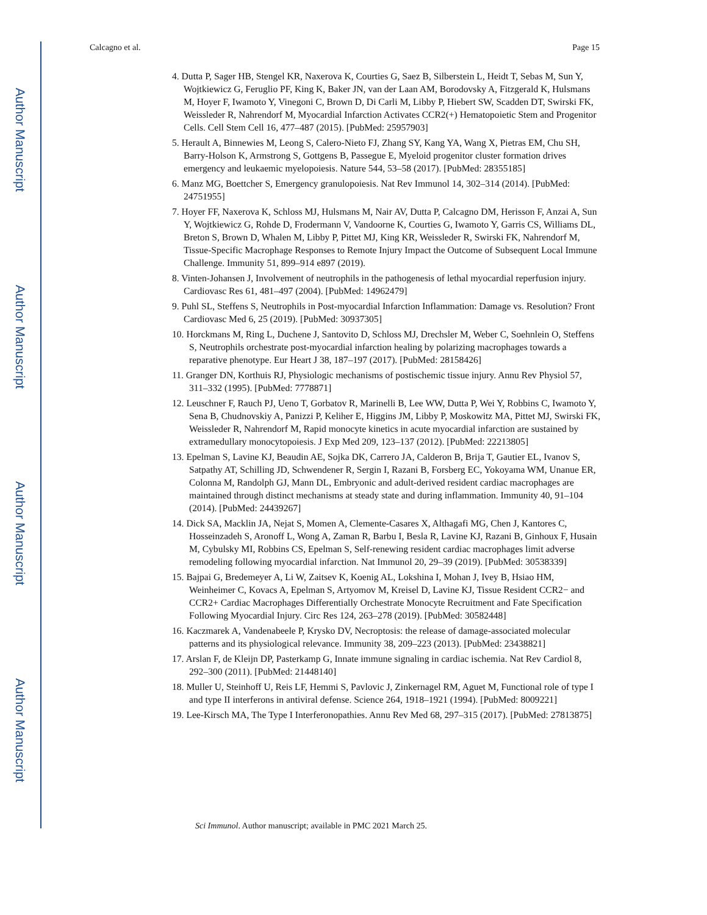Author Manuscript
Author Manuscript
Author Manuscript
Author Manuscript
Calcagno et al. Page 15
4. Dutta P, Sager HB, Stengel KR, Naxerova K, Courties G, Saez B, Silberstein L, Heidt T, Sebas M, Sun Y, Wojtkiewicz G, Feruglio PF, King K, Baker JN, van der Laan AM, Borodovsky A, Fitzgerald K, Hulsmans M, Hoyer F, Iwamoto Y, Vinegoni C, Brown D, Di Carli M, Libby P, Hiebert SW, Scadden DT, Swirski FK, Weissleder R, Nahrendorf M, Myocardial Infarction Activates CCR2(+) Hematopoietic Stem and Progenitor Cells. Cell Stem Cell 16, 477–487 (2015). [PubMed: 25957903]
5. Herault A, Binnewies M, Leong S, Calero-Nieto FJ, Zhang SY, Kang YA, Wang X, Pietras EM, Chu SH, Barry-Holson K, Armstrong S, Gottgens B, Passegue E, Myeloid progenitor cluster formation drives emergency and leukaemic myelopoiesis. Nature 544, 53–58 (2017). [PubMed: 28355185]
6. Manz MG, Boettcher S, Emergency granulopoiesis. Nat Rev Immunol 14, 302–314 (2014). [PubMed: 24751955]
7. Hoyer FF, Naxerova K, Schloss MJ, Hulsmans M, Nair AV, Dutta P, Calcagno DM, Herisson F, Anzai A, Sun Y, Wojtkiewicz G, Rohde D, Frodermann V, Vandoorne K, Courties G, Iwamoto Y, Garris CS, Williams DL, Breton S, Brown D, Whalen M, Libby P, Pittet MJ, King KR, Weissleder R, Swirski FK, Nahrendorf M, Tissue-Specific Macrophage Responses to Remote Injury Impact the Outcome of Subsequent Local Immune Challenge. Immunity 51, 899–914 e897 (2019).
8. Vinten-Johansen J, Involvement of neutrophils in the pathogenesis of lethal myocardial reperfusion injury. Cardiovasc Res 61, 481–497 (2004). [PubMed: 14962479]
9. Puhl SL, Steffens S, Neutrophils in Post-myocardial Infarction Inflammation: Damage vs. Resolution? Front Cardiovasc Med 6, 25 (2019). [PubMed: 30937305]
10. Horckmans M, Ring L, Duchene J, Santovito D, Schloss MJ, Drechsler M, Weber C, Soehnlein O, Steffens S, Neutrophils orchestrate post-myocardial infarction healing by polarizing macrophages towards a reparative phenotype. Eur Heart J 38, 187–197 (2017). [PubMed: 28158426]
11. Granger DN, Korthuis RJ, Physiologic mechanisms of postischemic tissue injury. Annu Rev Physiol 57, 311–332 (1995). [PubMed: 7778871]
12. Leuschner F, Rauch PJ, Ueno T, Gorbatov R, Marinelli B, Lee WW, Dutta P, Wei Y, Robbins C, Iwamoto Y, Sena B, Chudnovskiy A, Panizzi P, Keliher E, Higgins JM, Libby P, Moskowitz MA, Pittet MJ, Swirski FK, Weissleder R, Nahrendorf M, Rapid monocyte kinetics in acute myocardial infarction are sustained by extramedullary monocytopoiesis. J Exp Med 209, 123–137 (2012). [PubMed: 22213805]
13. Epelman S, Lavine KJ, Beaudin AE, Sojka DK, Carrero JA, Calderon B, Brija T, Gautier EL, Ivanov S, Satpathy AT, Schilling JD, Schwendener R, Sergin I, Razani B, Forsberg EC, Yokoyama WM, Unanue ER, Colonna M, Randolph GJ, Mann DL, Embryonic and adult-derived resident cardiac macrophages are maintained through distinct mechanisms at steady state and during inflammation. Immunity 40, 91–104 (2014). [PubMed: 24439267]
14. Dick SA, Macklin JA, Nejat S, Momen A, Clemente-Casares X, Althagafi MG, Chen J, Kantores C, Hosseinzadeh S, Aronoff L, Wong A, Zaman R, Barbu I, Besla R, Lavine KJ, Razani B, Ginhoux F, Husain M, Cybulsky MI, Robbins CS, Epelman S, Self-renewing resident cardiac macrophages limit adverse remodeling following myocardial infarction. Nat Immunol 20, 29–39 (2019). [PubMed: 30538339]
15. Bajpai G, Bredemeyer A, Li W, Zaitsev K, Koenig AL, Lokshina I, Mohan J, Ivey B, Hsiao HM, Weinheimer C, Kovacs A, Epelman S, Artyomov M, Kreisel D, Lavine KJ, Tissue Resident CCR2− and CCR2+ Cardiac Macrophages Differentially Orchestrate Monocyte Recruitment and Fate Specification Following Myocardial Injury. Circ Res 124, 263–278 (2019). [PubMed: 30582448]
16. Kaczmarek A, Vandenabeele P, Krysko DV, Necroptosis: the release of damage-associated molecular patterns and its physiological relevance. Immunity 38, 209–223 (2013). [PubMed: 23438821]
17. Arslan F, de Kleijn DP, Pasterkamp G, Innate immune signaling in cardiac ischemia. Nat Rev Cardiol 8, 292–300 (2011). [PubMed: 21448140]
18. Muller U, Steinhoff U, Reis LF, Hemmi S, Pavlovic J, Zinkernagel RM, Aguet M, Functional role of type I and type II interferons in antiviral defense. Science 264, 1918–1921 (1994). [PubMed: 8009221]
19. Lee-Kirsch MA, The Type I Interferonopathies. Annu Rev Med 68, 297–315 (2017). [PubMed: 27813875]
Sci Immunol. Author manuscript; available in PMC 2021 March 25.